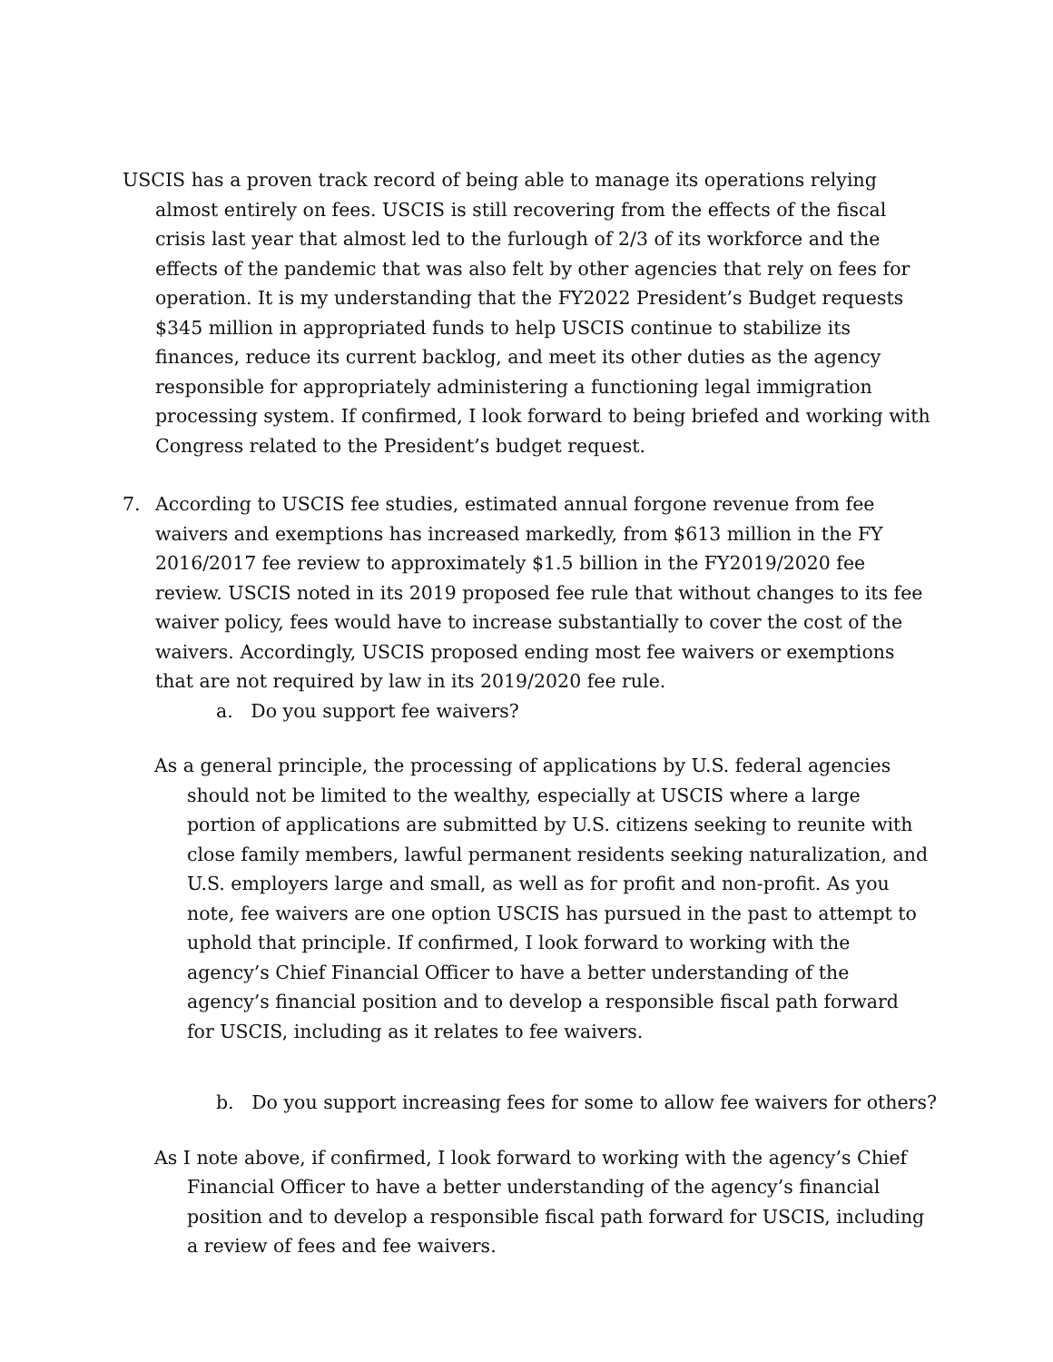USCIS has a proven track record of being able to manage its operations relying almost entirely on fees. USCIS is still recovering from the effects of the fiscal crisis last year that almost led to the furlough of 2/3 of its workforce and the effects of the pandemic that was also felt by other agencies that rely on fees for operation. It is my understanding that the FY2022 President’s Budget requests $345 million in appropriated funds to help USCIS continue to stabilize its finances, reduce its current backlog, and meet its other duties as the agency responsible for appropriately administering a functioning legal immigration processing system. If confirmed, I look forward to being briefed and working with Congress related to the President’s budget request.
7. According to USCIS fee studies, estimated annual forgone revenue from fee waivers and exemptions has increased markedly, from $613 million in the FY 2016/2017 fee review to approximately $1.5 billion in the FY2019/2020 fee review. USCIS noted in its 2019 proposed fee rule that without changes to its fee waiver policy, fees would have to increase substantially to cover the cost of the waivers. Accordingly, USCIS proposed ending most fee waivers or exemptions that are not required by law in its 2019/2020 fee rule.
a. Do you support fee waivers?
As a general principle, the processing of applications by U.S. federal agencies should not be limited to the wealthy, especially at USCIS where a large portion of applications are submitted by U.S. citizens seeking to reunite with close family members, lawful permanent residents seeking naturalization, and U.S. employers large and small, as well as for profit and non-profit. As you note, fee waivers are one option USCIS has pursued in the past to attempt to uphold that principle. If confirmed, I look forward to working with the agency’s Chief Financial Officer to have a better understanding of the agency’s financial position and to develop a responsible fiscal path forward for USCIS, including as it relates to fee waivers.
b. Do you support increasing fees for some to allow fee waivers for others?
As I note above, if confirmed, I look forward to working with the agency’s Chief Financial Officer to have a better understanding of the agency’s financial position and to develop a responsible fiscal path forward for USCIS, including a review of fees and fee waivers.